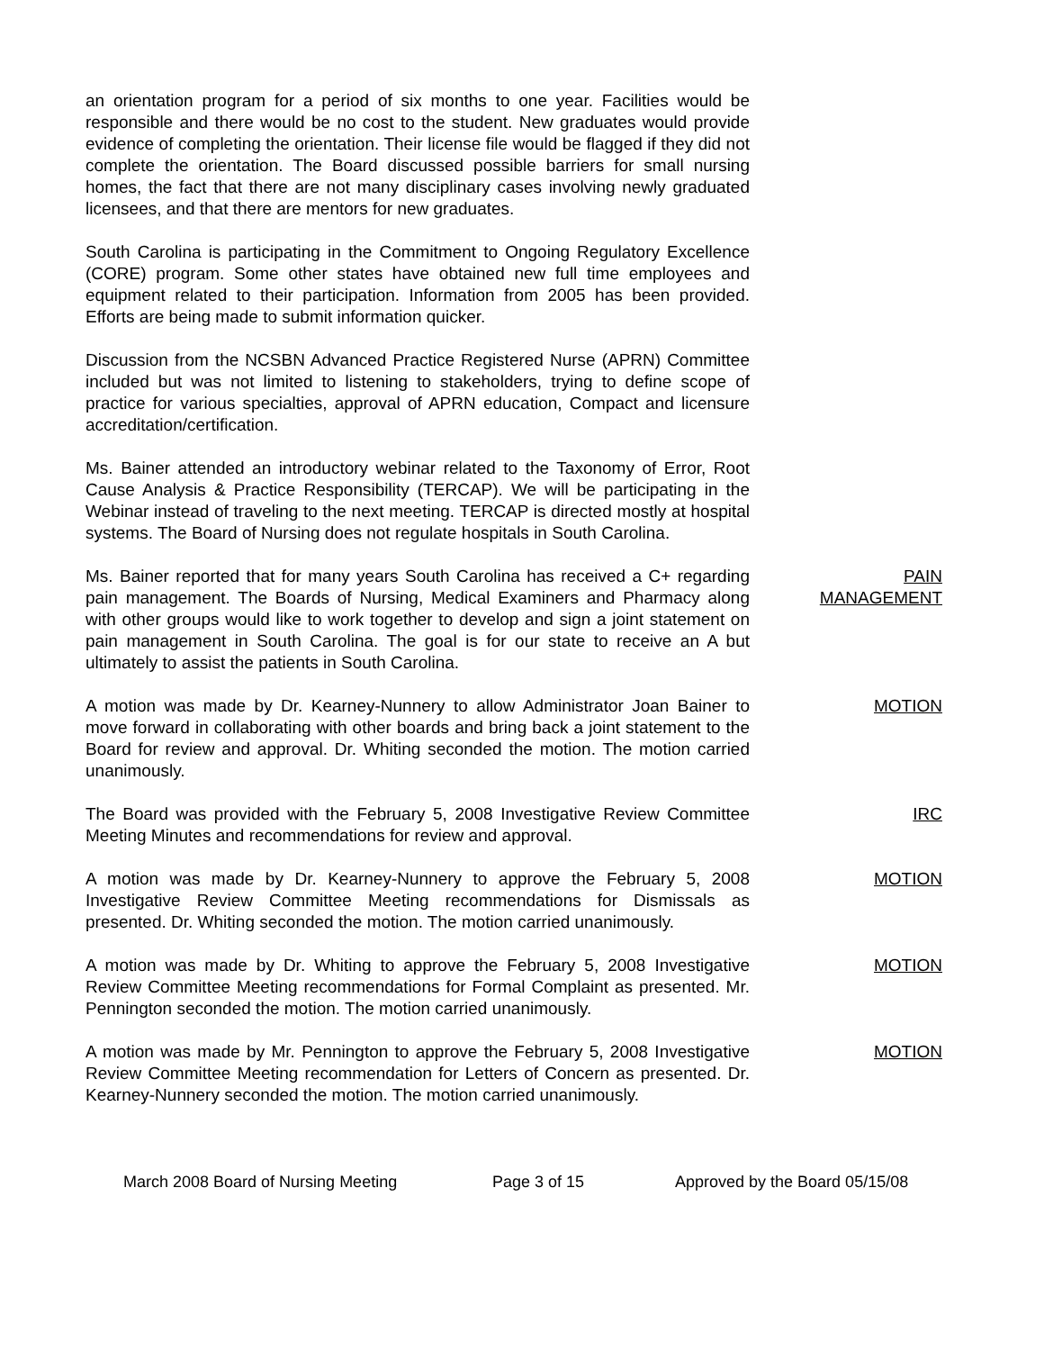an orientation program for a period of six months to one year. Facilities would be responsible and there would be no cost to the student. New graduates would provide evidence of completing the orientation. Their license file would be flagged if they did not complete the orientation. The Board discussed possible barriers for small nursing homes, the fact that there are not many disciplinary cases involving newly graduated licensees, and that there are mentors for new graduates.
South Carolina is participating in the Commitment to Ongoing Regulatory Excellence (CORE) program. Some other states have obtained new full time employees and equipment related to their participation. Information from 2005 has been provided. Efforts are being made to submit information quicker.
Discussion from the NCSBN Advanced Practice Registered Nurse (APRN) Committee included but was not limited to listening to stakeholders, trying to define scope of practice for various specialties, approval of APRN education, Compact and licensure accreditation/certification.
Ms. Bainer attended an introductory webinar related to the Taxonomy of Error, Root Cause Analysis & Practice Responsibility (TERCAP). We will be participating in the Webinar instead of traveling to the next meeting. TERCAP is directed mostly at hospital systems. The Board of Nursing does not regulate hospitals in South Carolina.
Ms. Bainer reported that for many years South Carolina has received a C+ regarding pain management. The Boards of Nursing, Medical Examiners and Pharmacy along with other groups would like to work together to develop and sign a joint statement on pain management in South Carolina. The goal is for our state to receive an A but ultimately to assist the patients in South Carolina.
PAIN
MANAGEMENT
A motion was made by Dr. Kearney-Nunnery to allow Administrator Joan Bainer to move forward in collaborating with other boards and bring back a joint statement to the Board for review and approval. Dr. Whiting seconded the motion. The motion carried unanimously.
MOTION
The Board was provided with the February 5, 2008 Investigative Review Committee Meeting Minutes and recommendations for review and approval.
IRC
A motion was made by Dr. Kearney-Nunnery to approve the February 5, 2008 Investigative Review Committee Meeting recommendations for Dismissals as presented. Dr. Whiting seconded the motion. The motion carried unanimously.
MOTION
A motion was made by Dr. Whiting to approve the February 5, 2008 Investigative Review Committee Meeting recommendations for Formal Complaint as presented. Mr. Pennington seconded the motion. The motion carried unanimously.
MOTION
A motion was made by Mr. Pennington to approve the February 5, 2008 Investigative Review Committee Meeting recommendation for Letters of Concern as presented. Dr. Kearney-Nunnery seconded the motion. The motion carried unanimously.
MOTION
March 2008 Board of Nursing Meeting Page 3 of 15 Approved by the Board 05/15/08